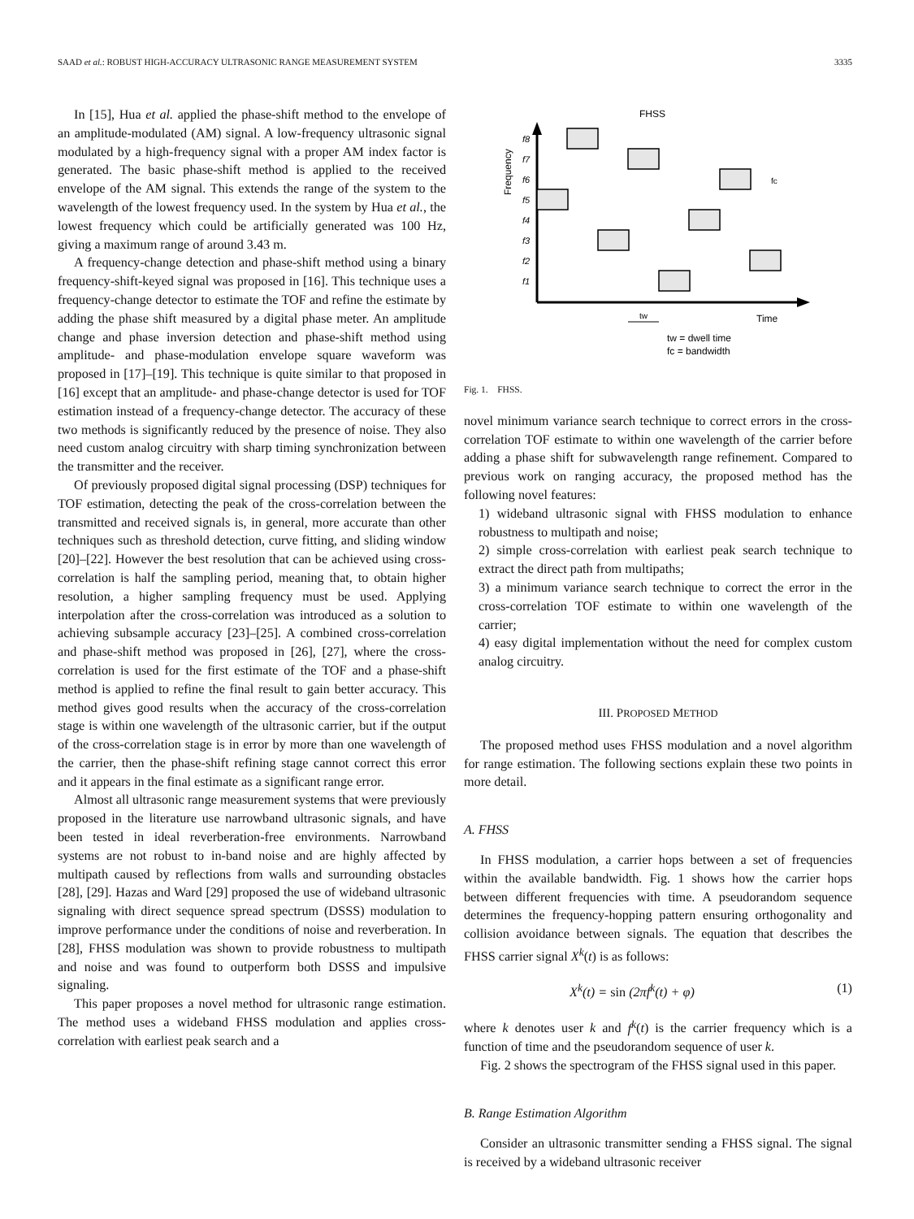SAAD et al.: ROBUST HIGH-ACCURACY ULTRASONIC RANGE MEASUREMENT SYSTEM 3335
In [15], Hua et al. applied the phase-shift method to the envelope of an amplitude-modulated (AM) signal. A low-frequency ultrasonic signal modulated by a high-frequency signal with a proper AM index factor is generated. The basic phase-shift method is applied to the received envelope of the AM signal. This extends the range of the system to the wavelength of the lowest frequency used. In the system by Hua et al., the lowest frequency which could be artificially generated was 100 Hz, giving a maximum range of around 3.43 m.
A frequency-change detection and phase-shift method using a binary frequency-shift-keyed signal was proposed in [16]. This technique uses a frequency-change detector to estimate the TOF and refine the estimate by adding the phase shift measured by a digital phase meter. An amplitude change and phase inversion detection and phase-shift method using amplitude- and phase-modulation envelope square waveform was proposed in [17]–[19]. This technique is quite similar to that proposed in [16] except that an amplitude- and phase-change detector is used for TOF estimation instead of a frequency-change detector. The accuracy of these two methods is significantly reduced by the presence of noise. They also need custom analog circuitry with sharp timing synchronization between the transmitter and the receiver.
Of previously proposed digital signal processing (DSP) techniques for TOF estimation, detecting the peak of the cross-correlation between the transmitted and received signals is, in general, more accurate than other techniques such as threshold detection, curve fitting, and sliding window [20]–[22]. However the best resolution that can be achieved using cross-correlation is half the sampling period, meaning that, to obtain higher resolution, a higher sampling frequency must be used. Applying interpolation after the cross-correlation was introduced as a solution to achieving subsample accuracy [23]–[25]. A combined cross-correlation and phase-shift method was proposed in [26], [27], where the cross-correlation is used for the first estimate of the TOF and a phase-shift method is applied to refine the final result to gain better accuracy. This method gives good results when the accuracy of the cross-correlation stage is within one wavelength of the ultrasonic carrier, but if the output of the cross-correlation stage is in error by more than one wavelength of the carrier, then the phase-shift refining stage cannot correct this error and it appears in the final estimate as a significant range error.
Almost all ultrasonic range measurement systems that were previously proposed in the literature use narrowband ultrasonic signals, and have been tested in ideal reverberation-free environments. Narrowband systems are not robust to in-band noise and are highly affected by multipath caused by reflections from walls and surrounding obstacles [28], [29]. Hazas and Ward [29] proposed the use of wideband ultrasonic signaling with direct sequence spread spectrum (DSSS) modulation to improve performance under the conditions of noise and reverberation. In [28], FHSS modulation was shown to provide robustness to multipath and noise and was found to outperform both DSSS and impulsive signaling.
This paper proposes a novel method for ultrasonic range estimation. The method uses a wideband FHSS modulation and applies cross-correlation with earliest peak search and a
FHSS
Frequency
f8
f7
f6
f5
f4
f3
f2
f1
Time
tw
fc
tw = dwell time
fc = bandwidth
Fig. 1. FHSS.
novel minimum variance search technique to correct errors in the cross-correlation TOF estimate to within one wavelength of the carrier before adding a phase shift for subwavelength range refinement. Compared to previous work on ranging accuracy, the proposed method has the following novel features:
1) wideband ultrasonic signal with FHSS modulation to enhance robustness to multipath and noise;
2) simple cross-correlation with earliest peak search technique to extract the direct path from multipaths;
3) a minimum variance search technique to correct the error in the cross-correlation TOF estimate to within one wavelength of the carrier;
4) easy digital implementation without the need for complex custom analog circuitry.
III. PROPOSED METHOD
The proposed method uses FHSS modulation and a novel algorithm for range estimation. The following sections explain these two points in more detail.
A. FHSS
In FHSS modulation, a carrier hops between a set of frequencies within the available bandwidth. Fig. 1 shows how the carrier hops between different frequencies with time. A pseudorandom sequence determines the frequency-hopping pattern ensuring orthogonality and collision avoidance between signals. The equation that describes the FHSS carrier signal X<sup>k</sup>(t) is as follows:
X<sup>k</sup>(t) = sin (2πf<sup>k</sup>(t) + φ) (1)
where k denotes user k and f<sup>k</sup>(t) is the carrier frequency which is a function of time and the pseudorandom sequence of user k.
Fig. 2 shows the spectrogram of the FHSS signal used in this paper.
B. Range Estimation Algorithm
Consider an ultrasonic transmitter sending a FHSS signal. The signal is received by a wideband ultrasonic receiver